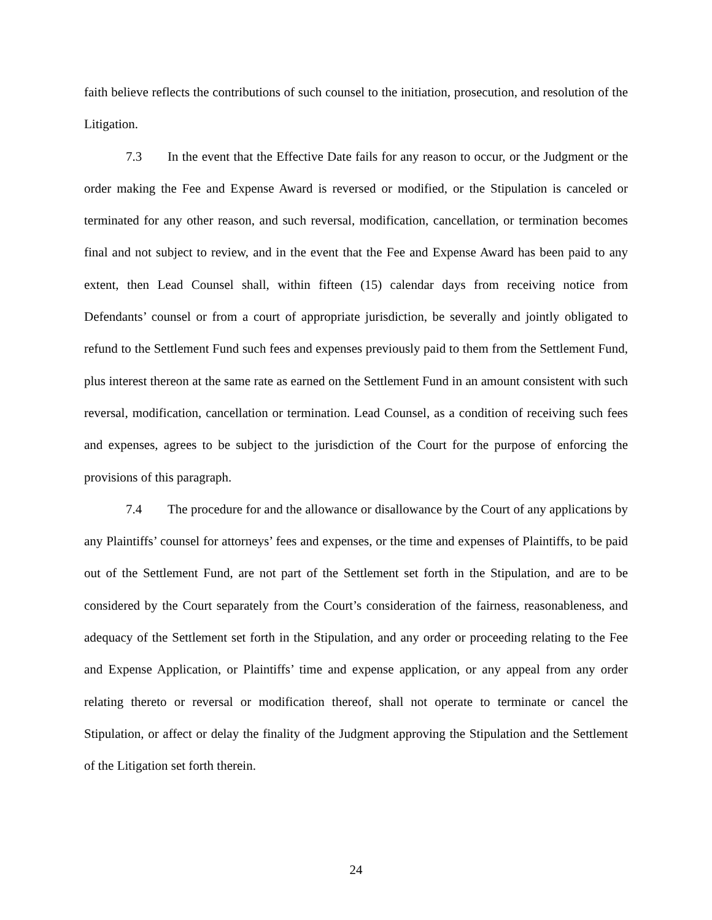faith believe reflects the contributions of such counsel to the initiation, prosecution, and resolution of the Litigation.
7.3 In the event that the Effective Date fails for any reason to occur, or the Judgment or the order making the Fee and Expense Award is reversed or modified, or the Stipulation is canceled or terminated for any other reason, and such reversal, modification, cancellation, or termination becomes final and not subject to review, and in the event that the Fee and Expense Award has been paid to any extent, then Lead Counsel shall, within fifteen (15) calendar days from receiving notice from Defendants’ counsel or from a court of appropriate jurisdiction, be severally and jointly obligated to refund to the Settlement Fund such fees and expenses previously paid to them from the Settlement Fund, plus interest thereon at the same rate as earned on the Settlement Fund in an amount consistent with such reversal, modification, cancellation or termination. Lead Counsel, as a condition of receiving such fees and expenses, agrees to be subject to the jurisdiction of the Court for the purpose of enforcing the provisions of this paragraph.
7.4 The procedure for and the allowance or disallowance by the Court of any applications by any Plaintiffs’ counsel for attorneys’ fees and expenses, or the time and expenses of Plaintiffs, to be paid out of the Settlement Fund, are not part of the Settlement set forth in the Stipulation, and are to be considered by the Court separately from the Court’s consideration of the fairness, reasonableness, and adequacy of the Settlement set forth in the Stipulation, and any order or proceeding relating to the Fee and Expense Application, or Plaintiffs’ time and expense application, or any appeal from any order relating thereto or reversal or modification thereof, shall not operate to terminate or cancel the Stipulation, or affect or delay the finality of the Judgment approving the Stipulation and the Settlement of the Litigation set forth therein.
24